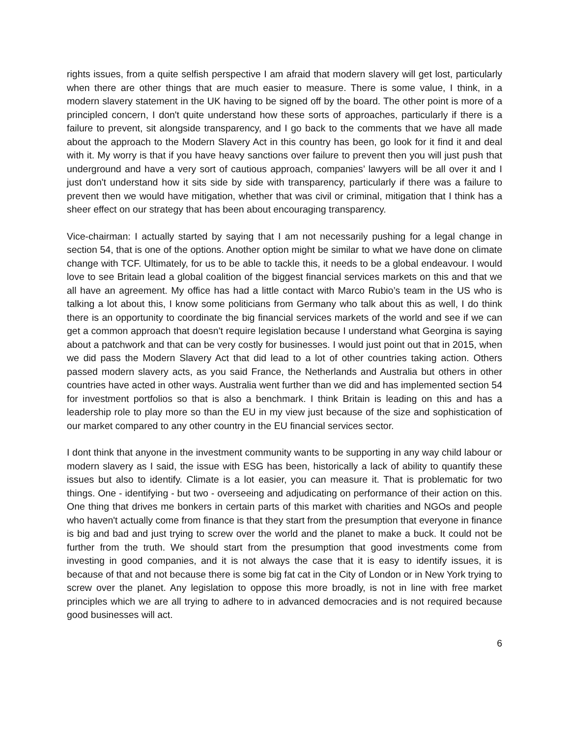rights issues, from a quite selfish perspective I am afraid that modern slavery will get lost, particularly when there are other things that are much easier to measure. There is some value, I think, in a modern slavery statement in the UK having to be signed off by the board. The other point is more of a principled concern, I don't quite understand how these sorts of approaches, particularly if there is a failure to prevent, sit alongside transparency, and I go back to the comments that we have all made about the approach to the Modern Slavery Act in this country has been, go look for it find it and deal with it. My worry is that if you have heavy sanctions over failure to prevent then you will just push that underground and have a very sort of cautious approach, companies’ lawyers will be all over it and I just don't understand how it sits side by side with transparency, particularly if there was a failure to prevent then we would have mitigation, whether that was civil or criminal, mitigation that I think has a sheer effect on our strategy that has been about encouraging transparency.
Vice-chairman: I actually started by saying that I am not necessarily pushing for a legal change in section 54, that is one of the options. Another option might be similar to what we have done on climate change with TCF. Ultimately, for us to be able to tackle this, it needs to be a global endeavour. I would love to see Britain lead a global coalition of the biggest financial services markets on this and that we all have an agreement. My office has had a little contact with Marco Rubio’s team in the US who is talking a lot about this, I know some politicians from Germany who talk about this as well, I do think there is an opportunity to coordinate the big financial services markets of the world and see if we can get a common approach that doesn't require legislation because I understand what Georgina is saying about a patchwork and that can be very costly for businesses. I would just point out that in 2015, when we did pass the Modern Slavery Act that did lead to a lot of other countries taking action. Others passed modern slavery acts, as you said France, the Netherlands and Australia but others in other countries have acted in other ways. Australia went further than we did and has implemented section 54 for investment portfolios so that is also a benchmark. I think Britain is leading on this and has a leadership role to play more so than the EU in my view just because of the size and sophistication of our market compared to any other country in the EU financial services sector.
I dont think that anyone in the investment community wants to be supporting in any way child labour or modern slavery as I said, the issue with ESG has been, historically a lack of ability to quantify these issues but also to identify. Climate is a lot easier, you can measure it. That is problematic for two things. One - identifying - but two - overseeing and adjudicating on performance of their action on this. One thing that drives me bonkers in certain parts of this market with charities and NGOs and people who haven't actually come from finance is that they start from the presumption that everyone in finance is big and bad and just trying to screw over the world and the planet to make a buck. It could not be further from the truth. We should start from the presumption that good investments come from investing in good companies, and it is not always the case that it is easy to identify issues, it is because of that and not because there is some big fat cat in the City of London or in New York trying to screw over the planet. Any legislation to oppose this more broadly, is not in line with free market principles which we are all trying to adhere to in advanced democracies and is not required because good businesses will act.
6